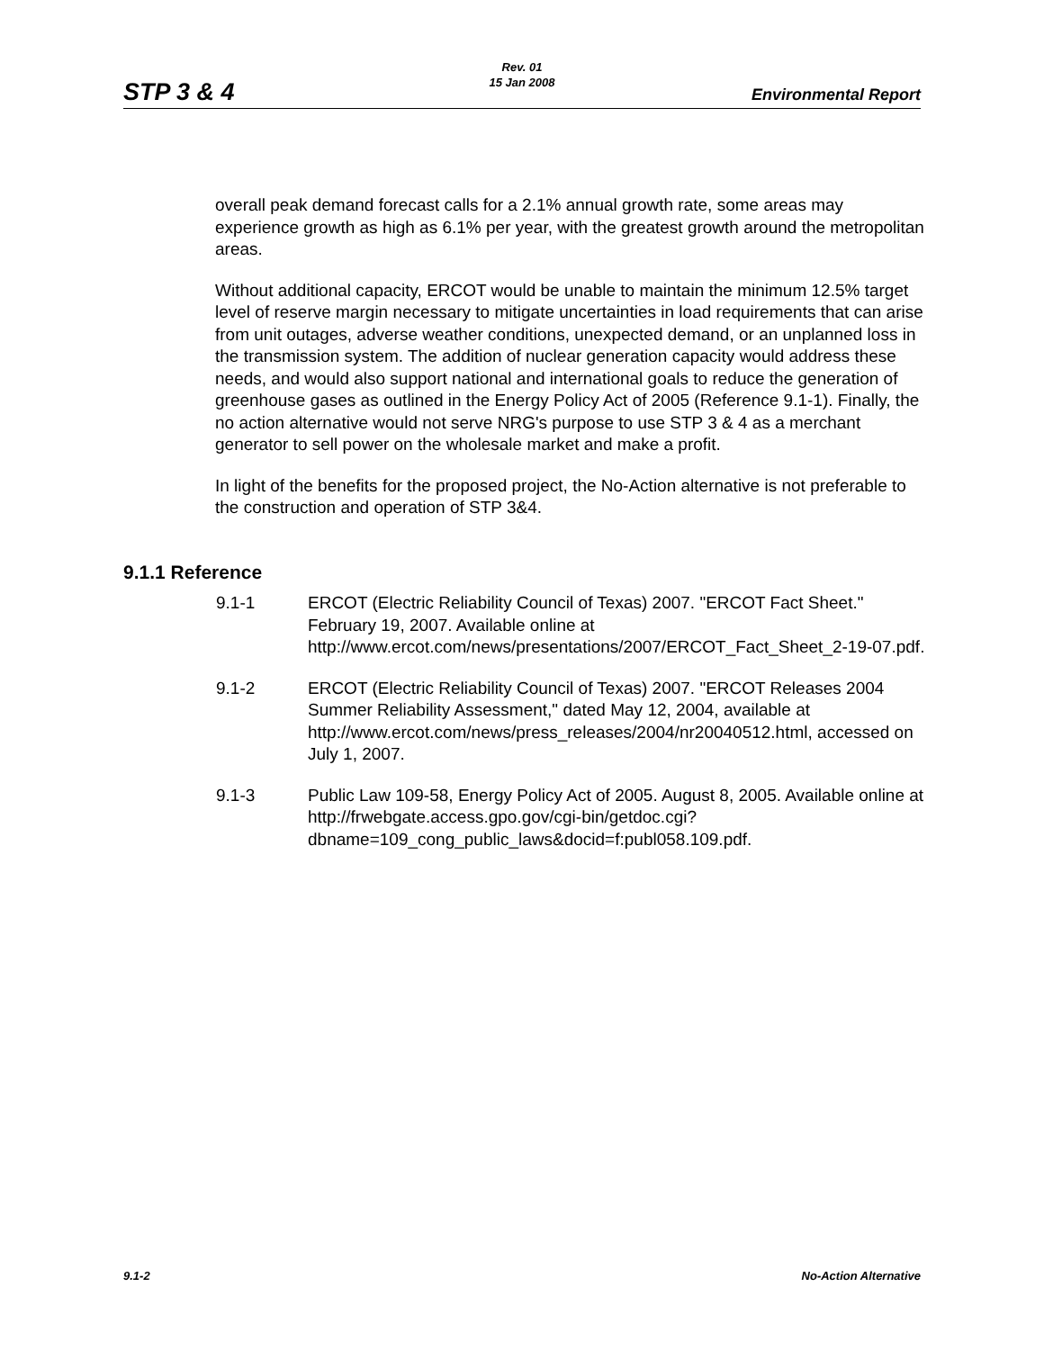STP 3 & 4
Rev. 01
15 Jan 2008
Environmental Report
overall peak demand forecast calls for a 2.1% annual growth rate, some areas may experience growth as high as 6.1% per year, with the greatest growth around the metropolitan areas.
Without additional capacity, ERCOT would be unable to maintain the minimum 12.5% target level of reserve margin necessary to mitigate uncertainties in load requirements that can arise from unit outages, adverse weather conditions, unexpected demand, or an unplanned loss in the transmission system. The addition of nuclear generation capacity would address these needs, and would also support national and international goals to reduce the generation of greenhouse gases as outlined in the Energy Policy Act of 2005 (Reference 9.1-1). Finally, the no action alternative would not serve NRG's purpose to use STP 3 & 4 as a merchant generator to sell power on the wholesale market and make a profit.
In light of the benefits for the proposed project, the No-Action alternative is not preferable to the construction and operation of STP 3&4.
9.1.1 Reference
9.1-1 ERCOT (Electric Reliability Council of Texas) 2007. "ERCOT Fact Sheet." February 19, 2007. Available online at http://www.ercot.com/news/presentations/2007/ERCOT_Fact_Sheet_2-19-07.pdf.
9.1-2 ERCOT (Electric Reliability Council of Texas) 2007. "ERCOT Releases 2004 Summer Reliability Assessment," dated May 12, 2004, available at http://www.ercot.com/news/press_releases/2004/nr20040512.html, accessed on July 1, 2007.
9.1-3 Public Law 109-58, Energy Policy Act of 2005. August 8, 2005. Available online at http://frwebgate.access.gpo.gov/cgi-bin/getdoc.cgi?dbname=109_cong_public_laws&docid=f:publ058.109.pdf.
9.1-2 No-Action Alternative